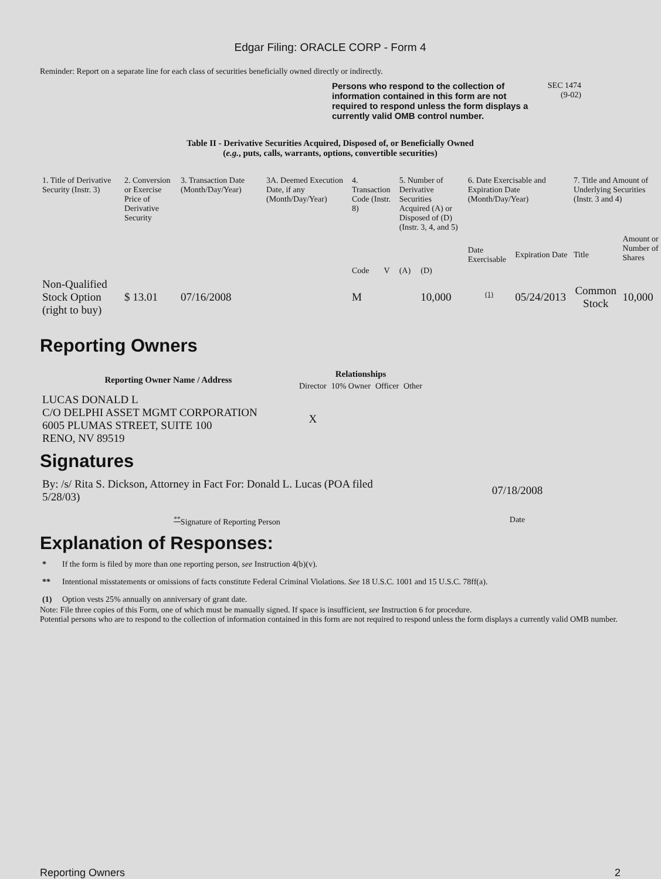Edgar Filing: ORACLE CORP - Form 4
Reminder: Report on a separate line for each class of securities beneficially owned directly or indirectly.
Persons who respond to the collection of information contained in this form are not required to respond unless the form displays a currently valid OMB control number.
SEC 1474
(9-02)
Table II - Derivative Securities Acquired, Disposed of, or Beneficially Owned
(e.g., puts, calls, warrants, options, convertible securities)
| 1. Title of Derivative Security (Instr. 3) | 2. Conversion or Exercise Price of Derivative Security | 3. Transaction Date (Month/Day/Year) | 3A. Deemed Execution Date, if any (Month/Day/Year) | 4. Transaction Code (Instr. 8) | | 5. Number of Derivative Securities Acquired (A) or Disposed of (D) (Instr. 3, 4, and 5) | | 6. Date Exercisable and Expiration Date (Month/Day/Year) | | 7. Title and Amount of Underlying Securities (Instr. 3 and 4) | |
| | | | | Code | V | (A) | (D) | Date Exercisable | Expiration Date | Title | Amount or Number of Shares |
| Non-Qualified Stock Option (right to buy) | $ 13.01 | 07/16/2008 | | M | | | 10,000 | <sup>(1)</sup> | 05/24/2013 | Common Stock | 10,000 |
Reporting Owners
| Reporting Owner Name / Address | Relationships | | | |
| --- | --- | --- | --- | --- |
| | Director | 10% Owner | Officer | Other |
| LUCAS DONALD L C/O DELPHI ASSET MGMT CORPORATION 6005 PLUMAS STREET, SUITE 100 RENO, NV 89519 | X | | | |
Signatures
| By: /s/ Rita S. Dickson, Attorney in Fact For: Donald L. Lucas (POA filed 5/28/03) | 07/18/2008 |
| <sup>**</sup> Signature of Reporting Person | Date |
Explanation of Responses:
| * | If the form is filed by more than one reporting person, see Instruction 4(b)(v). |
| ** | Intentional misstatements or omissions of facts constitute Federal Criminal Violations. See 18 U.S.C. 1001 and 15 U.S.C. 78ff(a). |
| (1) | Option vests 25% annually on anniversary of grant date. |
Note: File three copies of this Form, one of which must be manually signed. If space is insufficient, see Instruction 6 for procedure.
Potential persons who are to respond to the collection of information contained in this form are not required to respond unless the form displays a currently valid OMB number.
Reporting Owners 2